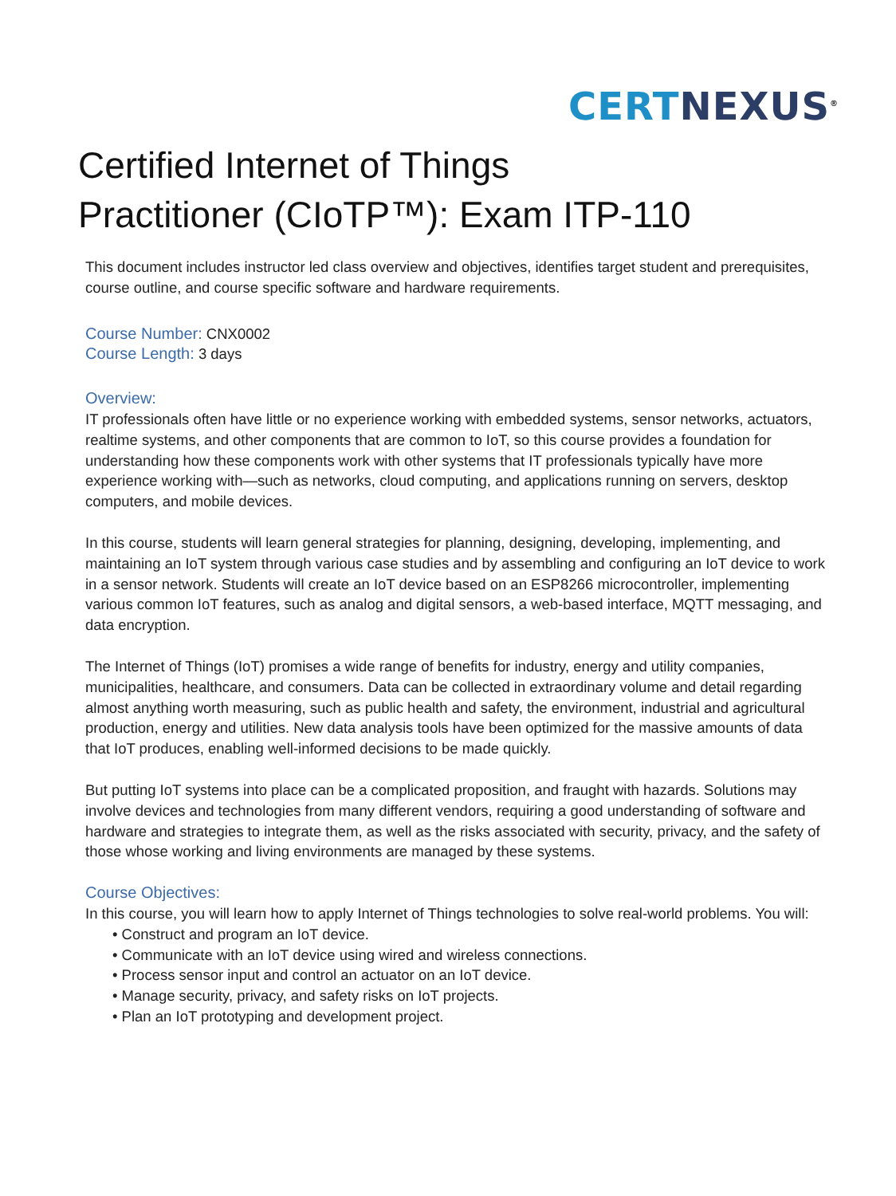CERT NEXUS<sup>®</sup>
Certified Internet of Things
Practitioner (CIoTP™): Exam ITP-110
This document includes instructor led class overview and objectives, identifies target student and prerequisites, course outline, and course specific software and hardware requirements.
Course Number: CNX0002
Course Length: 3 days
Overview:
IT professionals often have little or no experience working with embedded systems, sensor networks, actuators, realtime systems, and other components that are common to IoT, so this course provides a foundation for understanding how these components work with other systems that IT professionals typically have more experience working with—such as networks, cloud computing, and applications running on servers, desktop computers, and mobile devices.
In this course, students will learn general strategies for planning, designing, developing, implementing, and maintaining an IoT system through various case studies and by assembling and configuring an IoT device to work in a sensor network. Students will create an IoT device based on an ESP8266 microcontroller, implementing various common IoT features, such as analog and digital sensors, a web-based interface, MQTT messaging, and data encryption.
The Internet of Things (IoT) promises a wide range of benefits for industry, energy and utility companies, municipalities, healthcare, and consumers. Data can be collected in extraordinary volume and detail regarding almost anything worth measuring, such as public health and safety, the environment, industrial and agricultural production, energy and utilities. New data analysis tools have been optimized for the massive amounts of data that IoT produces, enabling well-informed decisions to be made quickly.
But putting IoT systems into place can be a complicated proposition, and fraught with hazards. Solutions may involve devices and technologies from many different vendors, requiring a good understanding of software and hardware and strategies to integrate them, as well as the risks associated with security, privacy, and the safety of those whose working and living environments are managed by these systems.
Course Objectives:
In this course, you will learn how to apply Internet of Things technologies to solve real-world problems. You will:
• Construct and program an IoT device.
• Communicate with an IoT device using wired and wireless connections.
• Process sensor input and control an actuator on an IoT device.
• Manage security, privacy, and safety risks on IoT projects.
• Plan an IoT prototyping and development project.